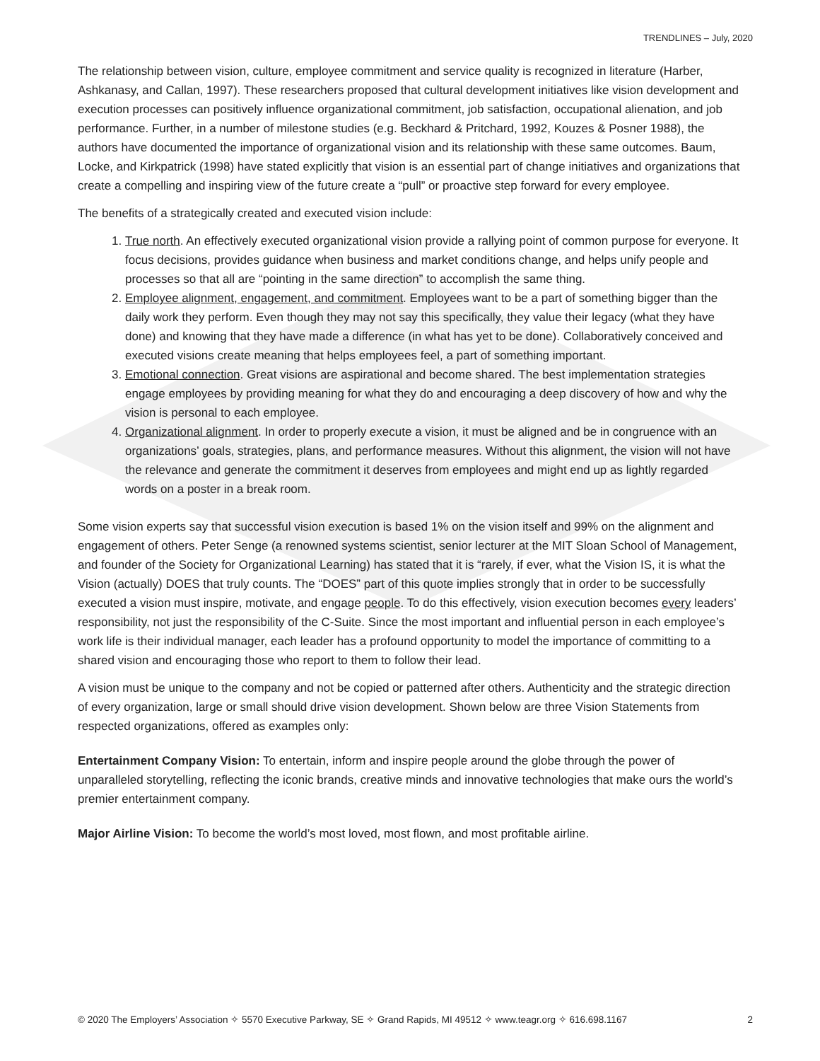TRENDLINES – July, 2020
The relationship between vision, culture, employee commitment and service quality is recognized in literature (Harber, Ashkanasy, and Callan, 1997). These researchers proposed that cultural development initiatives like vision development and execution processes can positively influence organizational commitment, job satisfaction, occupational alienation, and job performance. Further, in a number of milestone studies (e.g. Beckhard & Pritchard, 1992, Kouzes & Posner 1988), the authors have documented the importance of organizational vision and its relationship with these same outcomes. Baum, Locke, and Kirkpatrick (1998) have stated explicitly that vision is an essential part of change initiatives and organizations that create a compelling and inspiring view of the future create a “pull” or proactive step forward for every employee.
The benefits of a strategically created and executed vision include:
1. True north. An effectively executed organizational vision provide a rallying point of common purpose for everyone. It focus decisions, provides guidance when business and market conditions change, and helps unify people and processes so that all are “pointing in the same direction” to accomplish the same thing.
2. Employee alignment, engagement, and commitment. Employees want to be a part of something bigger than the daily work they perform. Even though they may not say this specifically, they value their legacy (what they have done) and knowing that they have made a difference (in what has yet to be done). Collaboratively conceived and executed visions create meaning that helps employees feel, a part of something important.
3. Emotional connection. Great visions are aspirational and become shared. The best implementation strategies engage employees by providing meaning for what they do and encouraging a deep discovery of how and why the vision is personal to each employee.
4. Organizational alignment. In order to properly execute a vision, it must be aligned and be in congruence with an organizations’ goals, strategies, plans, and performance measures. Without this alignment, the vision will not have the relevance and generate the commitment it deserves from employees and might end up as lightly regarded words on a poster in a break room.
Some vision experts say that successful vision execution is based 1% on the vision itself and 99% on the alignment and engagement of others. Peter Senge (a renowned systems scientist, senior lecturer at the MIT Sloan School of Management, and founder of the Society for Organizational Learning) has stated that it is “rarely, if ever, what the Vision IS, it is what the Vision (actually) DOES that truly counts. The “DOES” part of this quote implies strongly that in order to be successfully executed a vision must inspire, motivate, and engage people. To do this effectively, vision execution becomes every leaders’ responsibility, not just the responsibility of the C-Suite. Since the most important and influential person in each employee’s work life is their individual manager, each leader has a profound opportunity to model the importance of committing to a shared vision and encouraging those who report to them to follow their lead.
A vision must be unique to the company and not be copied or patterned after others. Authenticity and the strategic direction of every organization, large or small should drive vision development. Shown below are three Vision Statements from respected organizations, offered as examples only:
Entertainment Company Vision: To entertain, inform and inspire people around the globe through the power of unparalleled storytelling, reflecting the iconic brands, creative minds and innovative technologies that make ours the world’s premier entertainment company.
Major Airline Vision: To become the world’s most loved, most flown, and most profitable airline.
© 2020 The Employers’ Association ✧ 5570 Executive Parkway, SE ✧ Grand Rapids, MI 49512 ✧ www.teagr.org ✧ 616.698.1167 2